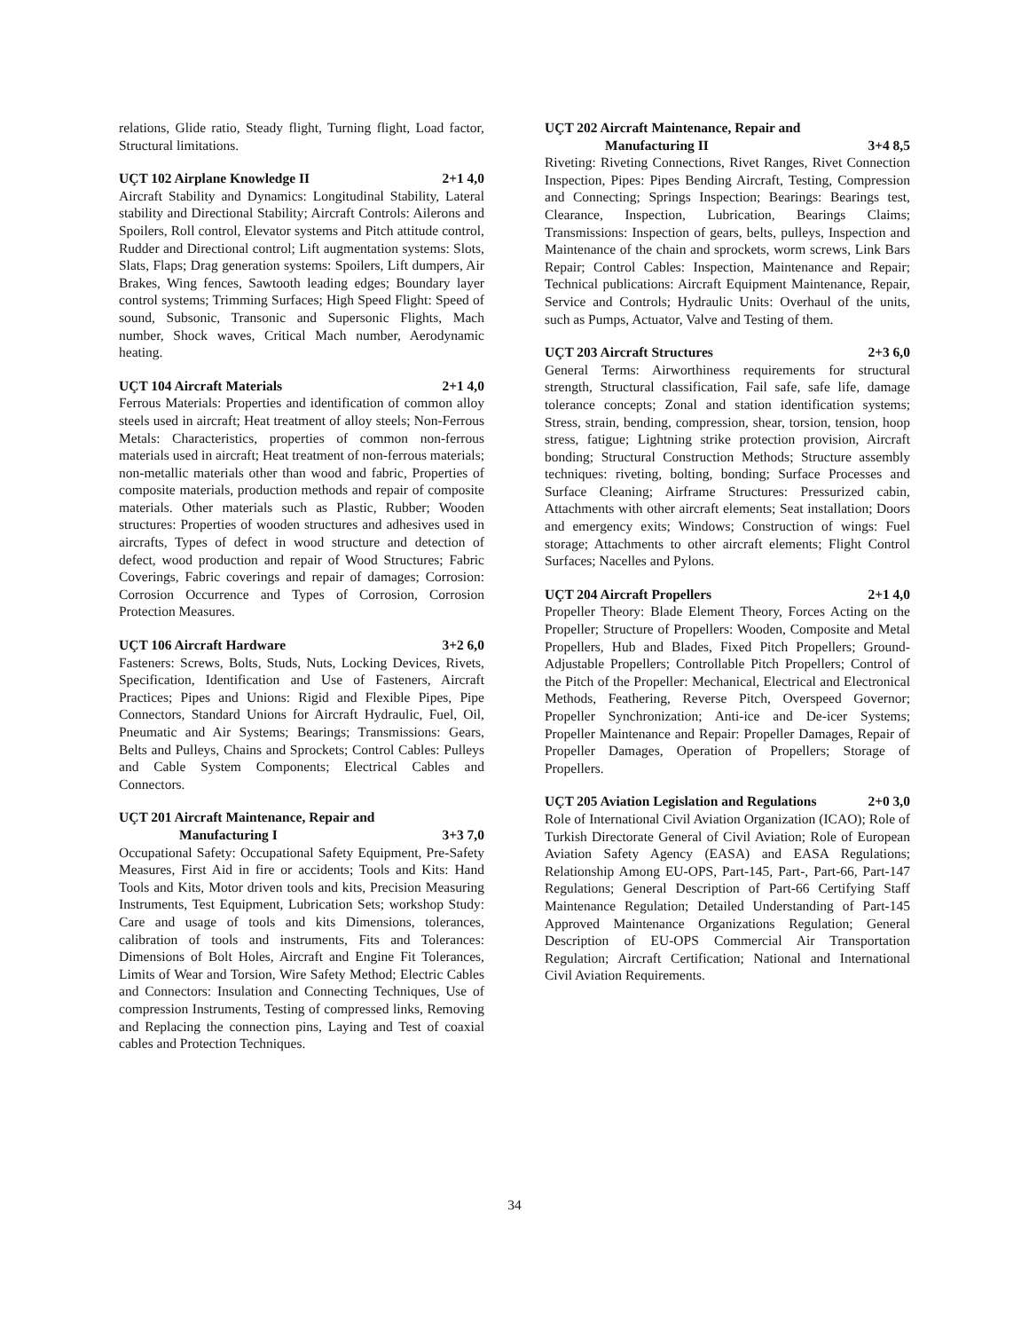relations, Glide ratio, Steady flight, Turning flight, Load factor, Structural limitations.
UÇT 102 Airplane Knowledge II 2+1 4,0
Aircraft Stability and Dynamics: Longitudinal Stability, Lateral stability and Directional Stability; Aircraft Controls: Ailerons and Spoilers, Roll control, Elevator systems and Pitch attitude control, Rudder and Directional control; Lift augmentation systems: Slots, Slats, Flaps; Drag generation systems: Spoilers, Lift dumpers, Air Brakes, Wing fences, Sawtooth leading edges; Boundary layer control systems; Trimming Surfaces; High Speed Flight: Speed of sound, Subsonic, Transonic and Supersonic Flights, Mach number, Shock waves, Critical Mach number, Aerodynamic heating.
UÇT 104 Aircraft Materials 2+1 4,0
Ferrous Materials: Properties and identification of common alloy steels used in aircraft; Heat treatment of alloy steels; Non-Ferrous Metals: Characteristics, properties of common non-ferrous materials used in aircraft; Heat treatment of non-ferrous materials; non-metallic materials other than wood and fabric, Properties of composite materials, production methods and repair of composite materials. Other materials such as Plastic, Rubber; Wooden structures: Properties of wooden structures and adhesives used in aircrafts, Types of defect in wood structure and detection of defect, wood production and repair of Wood Structures; Fabric Coverings, Fabric coverings and repair of damages; Corrosion: Corrosion Occurrence and Types of Corrosion, Corrosion Protection Measures.
UÇT 106 Aircraft Hardware 3+2 6,0
Fasteners: Screws, Bolts, Studs, Nuts, Locking Devices, Rivets, Specification, Identification and Use of Fasteners, Aircraft Practices; Pipes and Unions: Rigid and Flexible Pipes, Pipe Connectors, Standard Unions for Aircraft Hydraulic, Fuel, Oil, Pneumatic and Air Systems; Bearings; Transmissions: Gears, Belts and Pulleys, Chains and Sprockets; Control Cables: Pulleys and Cable System Components; Electrical Cables and Connectors.
UÇT 201 Aircraft Maintenance, Repair and
Manufacturing I 3+3 7,0
Occupational Safety: Occupational Safety Equipment, Pre-Safety Measures, First Aid in fire or accidents; Tools and Kits: Hand Tools and Kits, Motor driven tools and kits, Precision Measuring Instruments, Test Equipment, Lubrication Sets; workshop Study: Care and usage of tools and kits Dimensions, tolerances, calibration of tools and instruments, Fits and Tolerances: Dimensions of Bolt Holes, Aircraft and Engine Fit Tolerances, Limits of Wear and Torsion, Wire Safety Method; Electric Cables and Connectors: Insulation and Connecting Techniques, Use of compression Instruments, Testing of compressed links, Removing and Replacing the connection pins, Laying and Test of coaxial cables and Protection Techniques.
UÇT 202 Aircraft Maintenance, Repair and
Manufacturing II 3+4 8,5
Riveting: Riveting Connections, Rivet Ranges, Rivet Connection Inspection, Pipes: Pipes Bending Aircraft, Testing, Compression and Connecting; Springs Inspection; Bearings: Bearings test, Clearance, Inspection, Lubrication, Bearings Claims; Transmissions: Inspection of gears, belts, pulleys, Inspection and Maintenance of the chain and sprockets, worm screws, Link Bars Repair; Control Cables: Inspection, Maintenance and Repair; Technical publications: Aircraft Equipment Maintenance, Repair, Service and Controls; Hydraulic Units: Overhaul of the units, such as Pumps, Actuator, Valve and Testing of them.
UÇT 203 Aircraft Structures 2+3 6,0
General Terms: Airworthiness requirements for structural strength, Structural classification, Fail safe, safe life, damage tolerance concepts; Zonal and station identification systems; Stress, strain, bending, compression, shear, torsion, tension, hoop stress, fatigue; Lightning strike protection provision, Aircraft bonding; Structural Construction Methods; Structure assembly techniques: riveting, bolting, bonding; Surface Processes and Surface Cleaning; Airframe Structures: Pressurized cabin, Attachments with other aircraft elements; Seat installation; Doors and emergency exits; Windows; Construction of wings: Fuel storage; Attachments to other aircraft elements; Flight Control Surfaces; Nacelles and Pylons.
UÇT 204 Aircraft Propellers 2+1 4,0
Propeller Theory: Blade Element Theory, Forces Acting on the Propeller; Structure of Propellers: Wooden, Composite and Metal Propellers, Hub and Blades, Fixed Pitch Propellers; Ground-Adjustable Propellers; Controllable Pitch Propellers; Control of the Pitch of the Propeller: Mechanical, Electrical and Electronical Methods, Feathering, Reverse Pitch, Overspeed Governor; Propeller Synchronization; Anti-ice and De-icer Systems; Propeller Maintenance and Repair: Propeller Damages, Repair of Propeller Damages, Operation of Propellers; Storage of Propellers.
UÇT 205 Aviation Legislation and Regulations 2+0 3,0
Role of International Civil Aviation Organization (ICAO); Role of Turkish Directorate General of Civil Aviation; Role of European Aviation Safety Agency (EASA) and EASA Regulations; Relationship Among EU-OPS, Part-145, Part-, Part-66, Part-147 Regulations; General Description of Part-66 Certifying Staff Maintenance Regulation; Detailed Understanding of Part-145 Approved Maintenance Organizations Regulation; General Description of EU-OPS Commercial Air Transportation Regulation; Aircraft Certification; National and International Civil Aviation Requirements.
34